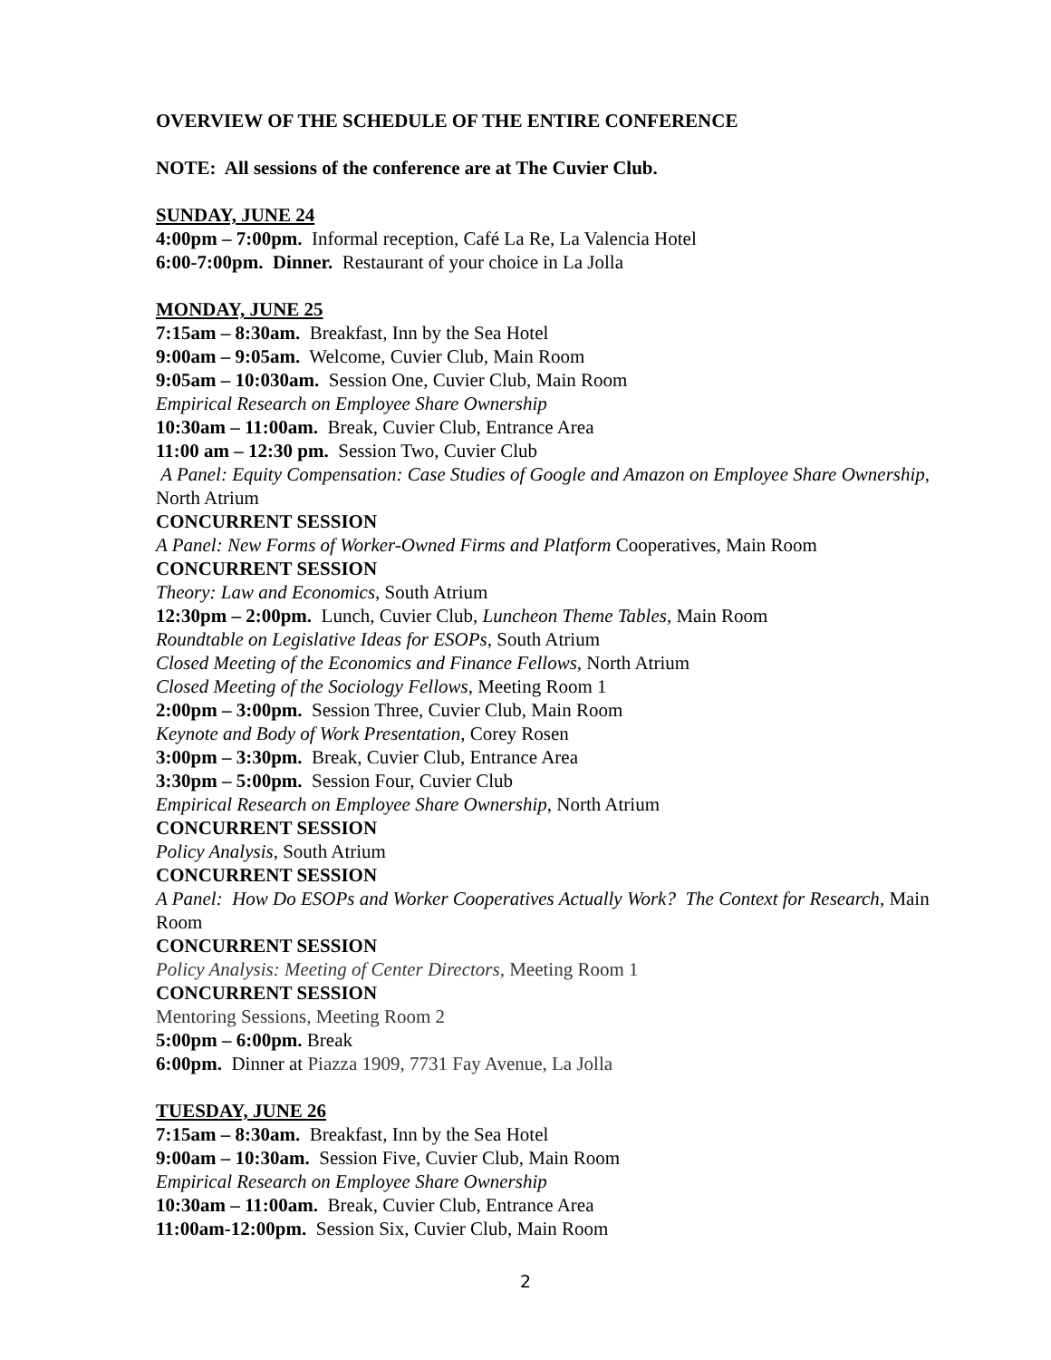OVERVIEW OF THE SCHEDULE OF THE ENTIRE CONFERENCE
NOTE: All sessions of the conference are at The Cuvier Club.
SUNDAY, JUNE 24
4:00pm – 7:00pm. Informal reception, Café La Re, La Valencia Hotel
6:00-7:00pm. Dinner. Restaurant of your choice in La Jolla
MONDAY, JUNE 25
7:15am – 8:30am. Breakfast, Inn by the Sea Hotel
9:00am – 9:05am. Welcome, Cuvier Club, Main Room
9:05am – 10:030am. Session One, Cuvier Club, Main Room
Empirical Research on Employee Share Ownership
10:30am – 11:00am. Break, Cuvier Club, Entrance Area
11:00 am – 12:30 pm. Session Two, Cuvier Club
A Panel: Equity Compensation: Case Studies of Google and Amazon on Employee Share Ownership, North Atrium
CONCURRENT SESSION
A Panel: New Forms of Worker-Owned Firms and Platform Cooperatives, Main Room
CONCURRENT SESSION
Theory: Law and Economics, South Atrium
12:30pm – 2:00pm. Lunch, Cuvier Club, Luncheon Theme Tables, Main Room
Roundtable on Legislative Ideas for ESOPs, South Atrium
Closed Meeting of the Economics and Finance Fellows, North Atrium
Closed Meeting of the Sociology Fellows, Meeting Room 1
2:00pm – 3:00pm. Session Three, Cuvier Club, Main Room
Keynote and Body of Work Presentation, Corey Rosen
3:00pm – 3:30pm. Break, Cuvier Club, Entrance Area
3:30pm – 5:00pm. Session Four, Cuvier Club
Empirical Research on Employee Share Ownership, North Atrium
CONCURRENT SESSION
Policy Analysis, South Atrium
CONCURRENT SESSION
A Panel: How Do ESOPs and Worker Cooperatives Actually Work? The Context for Research, Main Room
CONCURRENT SESSION
Policy Analysis: Meeting of Center Directors, Meeting Room 1
CONCURRENT SESSION
Mentoring Sessions, Meeting Room 2
5:00pm – 6:00pm. Break
6:00pm. Dinner at Piazza 1909, 7731 Fay Avenue, La Jolla
TUESDAY, JUNE 26
7:15am – 8:30am. Breakfast, Inn by the Sea Hotel
9:00am – 10:30am. Session Five, Cuvier Club, Main Room
Empirical Research on Employee Share Ownership
10:30am – 11:00am. Break, Cuvier Club, Entrance Area
11:00am-12:00pm. Session Six, Cuvier Club, Main Room
2